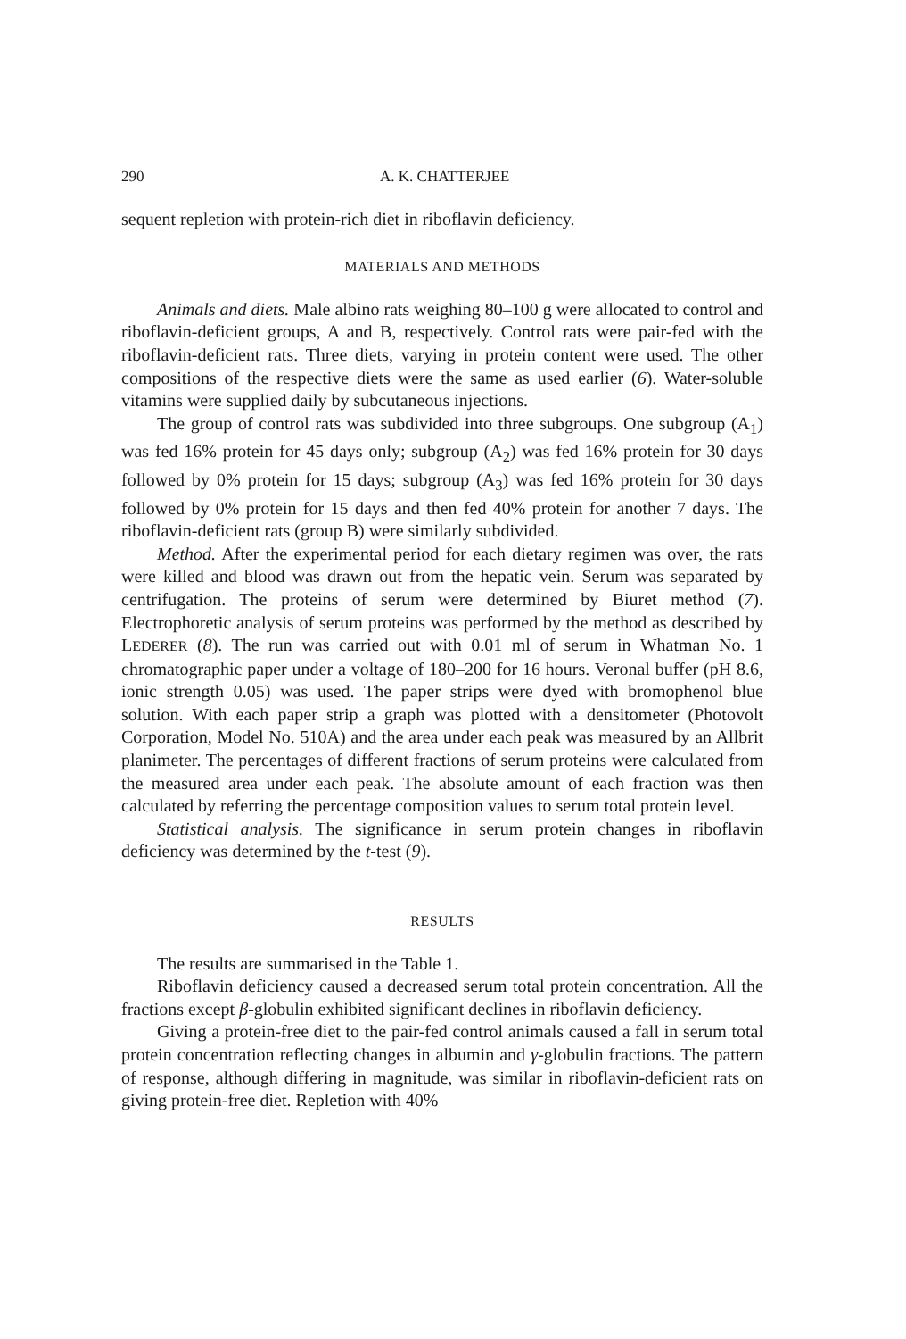290 A. K. CHATTERJEE
sequent repletion with protein-rich diet in riboflavin deficiency.
MATERIALS AND METHODS
Animals and diets. Male albino rats weighing 80–100 g were allocated to control and riboflavin-deficient groups, A and B, respectively. Control rats were pair-fed with the riboflavin-deficient rats. Three diets, varying in protein content were used. The other compositions of the respective diets were the same as used earlier (6). Water-soluble vitamins were supplied daily by subcutaneous injections.
The group of control rats was subdivided into three subgroups. One subgroup (A<sub>1</sub>) was fed 16% protein for 45 days only; subgroup (A<sub>2</sub>) was fed 16% protein for 30 days followed by 0% protein for 15 days; subgroup (A<sub>3</sub>) was fed 16% protein for 30 days followed by 0% protein for 15 days and then fed 40% protein for another 7 days. The riboflavin-deficient rats (group B) were similarly subdivided.
Method. After the experimental period for each dietary regimen was over, the rats were killed and blood was drawn out from the hepatic vein. Serum was separated by centrifugation. The proteins of serum were determined by Biuret method (7). Electrophoretic analysis of serum proteins was performed by the method as described by LEDERER (8). The run was carried out with 0.01 ml of serum in Whatman No. 1 chromatographic paper under a voltage of 180–200 for 16 hours. Veronal buffer (pH 8.6, ionic strength 0.05) was used. The paper strips were dyed with bromophenol blue solution. With each paper strip a graph was plotted with a densitometer (Photovolt Corporation, Model No. 510A) and the area under each peak was measured by an Allbrit planimeter. The percentages of different fractions of serum proteins were calculated from the measured area under each peak. The absolute amount of each fraction was then calculated by referring the percentage composition values to serum total protein level.
Statistical analysis. The significance in serum protein changes in riboflavin deficiency was determined by the t-test (9).
RESULTS
The results are summarised in the Table 1.
Riboflavin deficiency caused a decreased serum total protein concentration. All the fractions except β-globulin exhibited significant declines in riboflavin deficiency.
Giving a protein-free diet to the pair-fed control animals caused a fall in serum total protein concentration reflecting changes in albumin and γ-globulin fractions. The pattern of response, although differing in magnitude, was similar in riboflavin-deficient rats on giving protein-free diet. Repletion with 40%